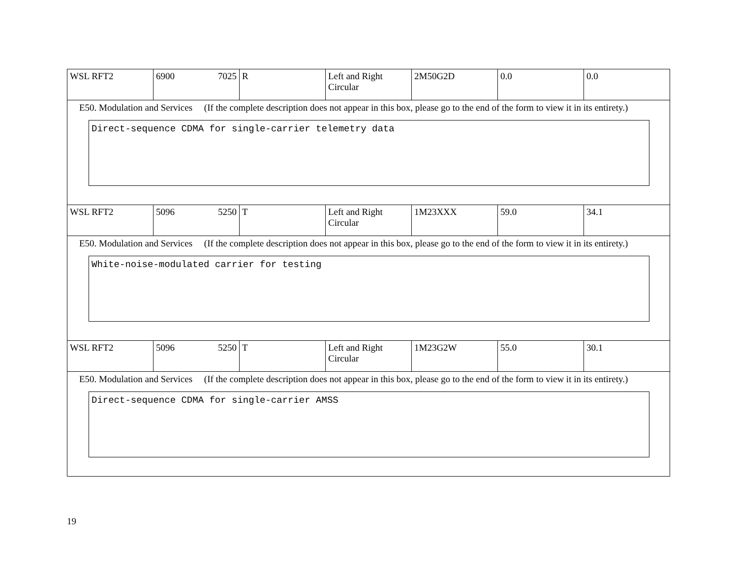| WSL RFT2 | 6900 7025 | R | Left and Right Circular | 2M50G2D | 0.0 | 0.0 |
| E50. Modulation and Services (If the complete description does not appear in this box, please go to the end of the form to view it in its entirety.) Direct-sequence CDMA for single-carrier telemetry data | | | | | | |
| WSL RFT2 | 5096 5250 | T | Left and Right Circular | 1M23XXX | 59.0 | 34.1 |
| E50. Modulation and Services (If the complete description does not appear in this box, please go to the end of the form to view it in its entirety.) White-noise-modulated carrier for testing | | | | | | |
| WSL RFT2 | 5096 5250 | T | Left and Right Circular | 1M23G2W | 55.0 | 30.1 |
| E50. Modulation and Services (If the complete description does not appear in this box, please go to the end of the form to view it in its entirety.) Direct-sequence CDMA for single-carrier AMSS | | | | | | |
19